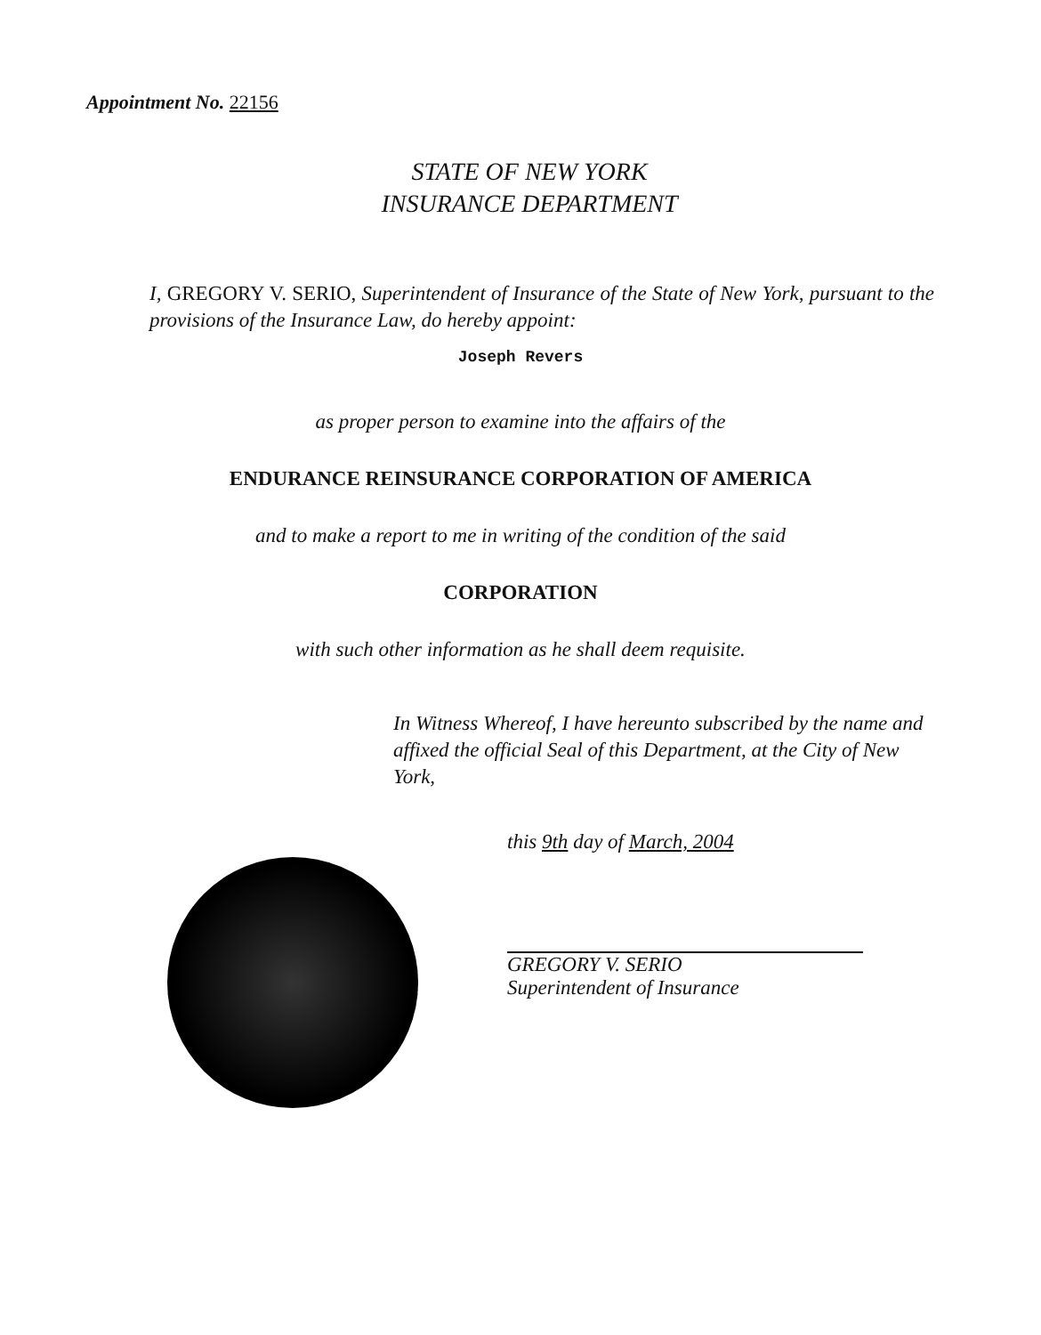Appointment No. 22156
STATE OF NEW YORK
INSURANCE DEPARTMENT
I, GREGORY V. SERIO, Superintendent of Insurance of the State of New York, pursuant to the provisions of the Insurance Law, do hereby appoint:
Joseph Revers
as proper person to examine into the affairs of the
ENDURANCE REINSURANCE CORPORATION OF AMERICA
and to make a report to me in writing of the condition of the said
CORPORATION
with such other information as he shall deem requisite.
In Witness Whereof, I have hereunto subscribed by the name and affixed the official Seal of this Department, at the City of New York,
this 9th day of March, 2004
GREGORY V. SERIO
Superintendent of Insurance